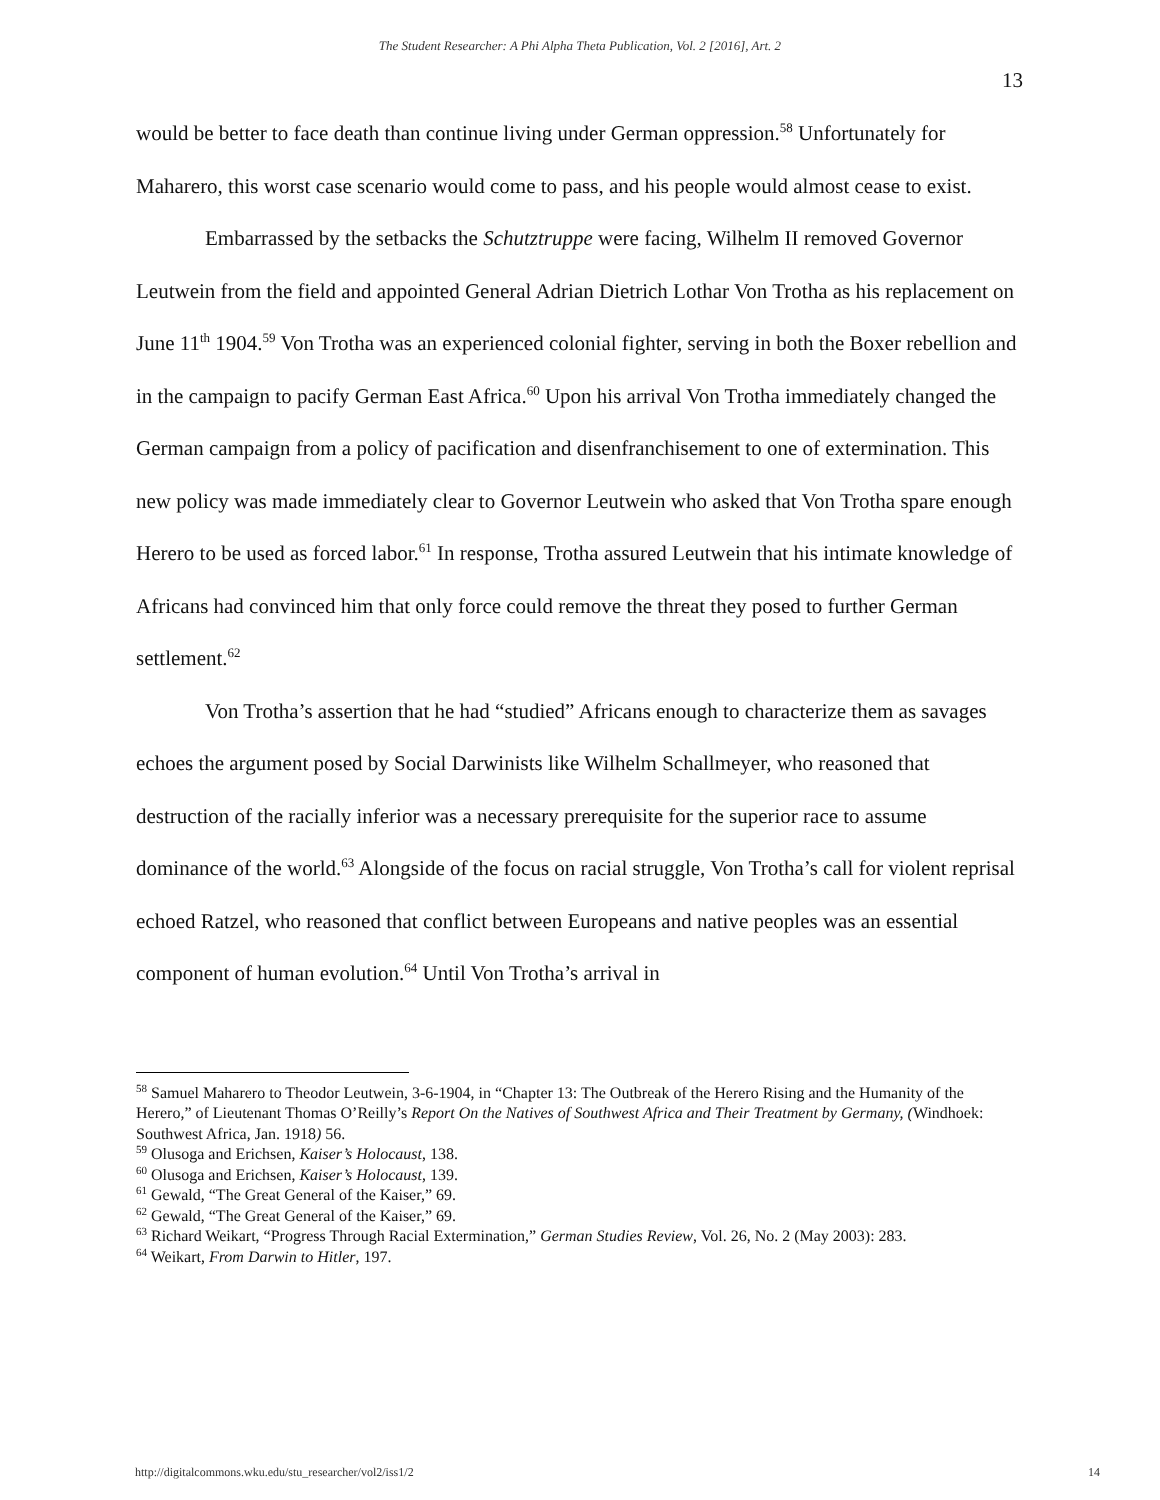The Student Researcher: A Phi Alpha Theta Publication, Vol. 2 [2016], Art. 2
13
would be better to face death than continue living under German oppression.<sup>58</sup> Unfortunately for Maharero, this worst case scenario would come to pass, and his people would almost cease to exist.
Embarrassed by the setbacks the Schutztruppe were facing, Wilhelm II removed Governor Leutwein from the field and appointed General Adrian Dietrich Lothar Von Trotha as his replacement on June 11<sup>th</sup> 1904.<sup>59</sup> Von Trotha was an experienced colonial fighter, serving in both the Boxer rebellion and in the campaign to pacify German East Africa.<sup>60</sup> Upon his arrival Von Trotha immediately changed the German campaign from a policy of pacification and disenfranchisement to one of extermination. This new policy was made immediately clear to Governor Leutwein who asked that Von Trotha spare enough Herero to be used as forced labor.<sup>61</sup> In response, Trotha assured Leutwein that his intimate knowledge of Africans had convinced him that only force could remove the threat they posed to further German settlement.<sup>62</sup>
Von Trotha’s assertion that he had “studied” Africans enough to characterize them as savages echoes the argument posed by Social Darwinists like Wilhelm Schallmeyer, who reasoned that destruction of the racially inferior was a necessary prerequisite for the superior race to assume dominance of the world.<sup>63</sup> Alongside of the focus on racial struggle, Von Trotha’s call for violent reprisal echoed Ratzel, who reasoned that conflict between Europeans and native peoples was an essential component of human evolution.<sup>64</sup> Until Von Trotha’s arrival in
<sup>58</sup> Samuel Maharero to Theodor Leutwein, 3-6-1904, in “Chapter 13: The Outbreak of the Herero Rising and the Humanity of the Herero,” of Lieutenant Thomas O’Reilly’s Report On the Natives of Southwest Africa and Their Treatment by Germany, (Windhoek: Southwest Africa, Jan. 1918) 56.
<sup>59</sup> Olusoga and Erichsen, Kaiser’s Holocaust, 138.
<sup>60</sup> Olusoga and Erichsen, Kaiser’s Holocaust, 139.
<sup>61</sup> Gewald, “The Great General of the Kaiser,” 69.
<sup>62</sup> Gewald, “The Great General of the Kaiser,” 69.
<sup>63</sup> Richard Weikart, “Progress Through Racial Extermination,” German Studies Review, Vol. 26, No. 2 (May 2003): 283.
<sup>64</sup> Weikart, From Darwin to Hitler, 197.
http://digitalcommons.wku.edu/stu_researcher/vol2/iss1/2 14